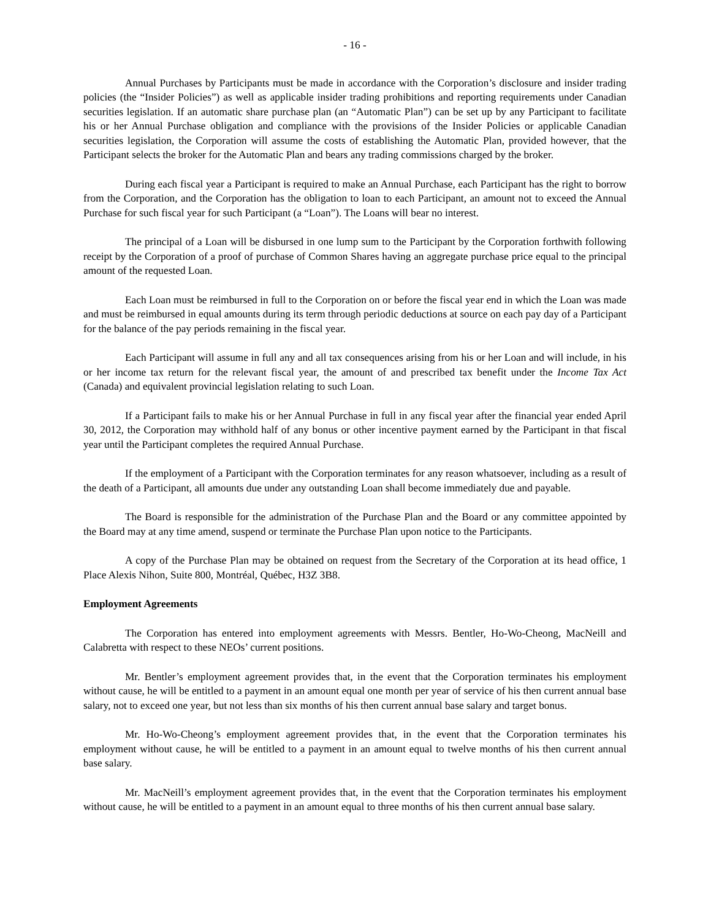- 16 -
Annual Purchases by Participants must be made in accordance with the Corporation’s disclosure and insider trading policies (the “Insider Policies”) as well as applicable insider trading prohibitions and reporting requirements under Canadian securities legislation. If an automatic share purchase plan (an “Automatic Plan”) can be set up by any Participant to facilitate his or her Annual Purchase obligation and compliance with the provisions of the Insider Policies or applicable Canadian securities legislation, the Corporation will assume the costs of establishing the Automatic Plan, provided however, that the Participant selects the broker for the Automatic Plan and bears any trading commissions charged by the broker.
During each fiscal year a Participant is required to make an Annual Purchase, each Participant has the right to borrow from the Corporation, and the Corporation has the obligation to loan to each Participant, an amount not to exceed the Annual Purchase for such fiscal year for such Participant (a “Loan”). The Loans will bear no interest.
The principal of a Loan will be disbursed in one lump sum to the Participant by the Corporation forthwith following receipt by the Corporation of a proof of purchase of Common Shares having an aggregate purchase price equal to the principal amount of the requested Loan.
Each Loan must be reimbursed in full to the Corporation on or before the fiscal year end in which the Loan was made and must be reimbursed in equal amounts during its term through periodic deductions at source on each pay day of a Participant for the balance of the pay periods remaining in the fiscal year.
Each Participant will assume in full any and all tax consequences arising from his or her Loan and will include, in his or her income tax return for the relevant fiscal year, the amount of and prescribed tax benefit under the Income Tax Act (Canada) and equivalent provincial legislation relating to such Loan.
If a Participant fails to make his or her Annual Purchase in full in any fiscal year after the financial year ended April 30, 2012, the Corporation may withhold half of any bonus or other incentive payment earned by the Participant in that fiscal year until the Participant completes the required Annual Purchase.
If the employment of a Participant with the Corporation terminates for any reason whatsoever, including as a result of the death of a Participant, all amounts due under any outstanding Loan shall become immediately due and payable.
The Board is responsible for the administration of the Purchase Plan and the Board or any committee appointed by the Board may at any time amend, suspend or terminate the Purchase Plan upon notice to the Participants.
A copy of the Purchase Plan may be obtained on request from the Secretary of the Corporation at its head office, 1 Place Alexis Nihon, Suite 800, Montréal, Québec, H3Z 3B8.
Employment Agreements
The Corporation has entered into employment agreements with Messrs. Bentler, Ho-Wo-Cheong, MacNeill and Calabretta with respect to these NEOs’ current positions.
Mr. Bentler’s employment agreement provides that, in the event that the Corporation terminates his employment without cause, he will be entitled to a payment in an amount equal one month per year of service of his then current annual base salary, not to exceed one year, but not less than six months of his then current annual base salary and target bonus.
Mr. Ho-Wo-Cheong’s employment agreement provides that, in the event that the Corporation terminates his employment without cause, he will be entitled to a payment in an amount equal to twelve months of his then current annual base salary.
Mr. MacNeill’s employment agreement provides that, in the event that the Corporation terminates his employment without cause, he will be entitled to a payment in an amount equal to three months of his then current annual base salary.